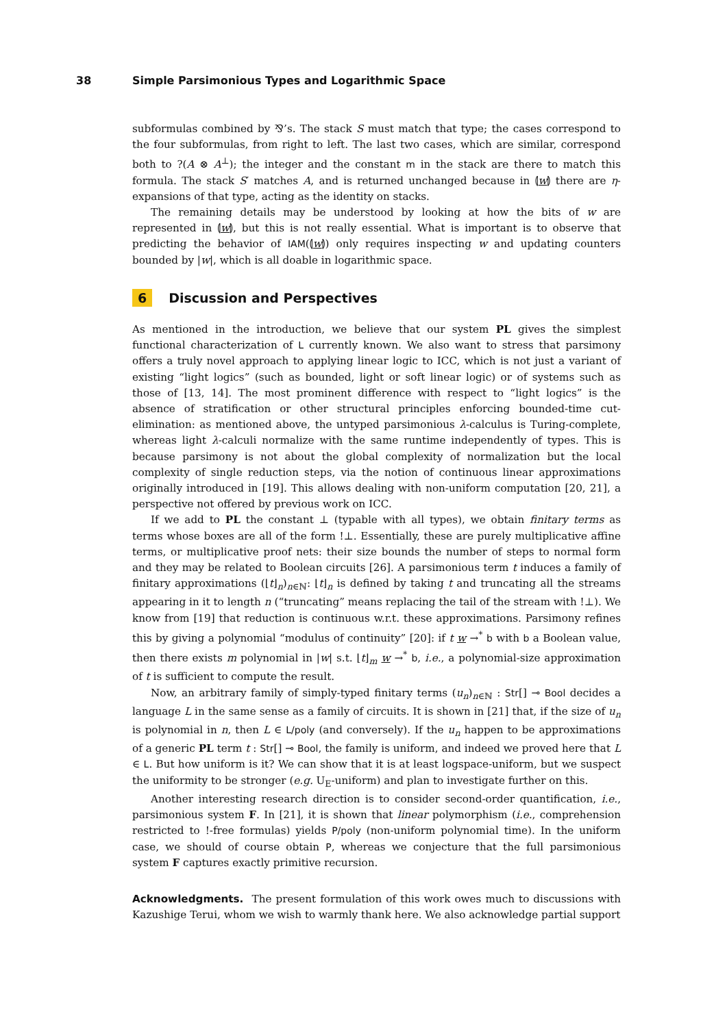38 Simple Parsimonious Types and Logarithmic Space
subformulas combined by ⅋’s. The stack S must match that type; the cases correspond to the four subformulas, from right to left. The last two cases, which are similar, correspond both to ?(A ⊗ A<sup>⊥</sup>); the integer and the constant m in the stack are there to match this formula. The stack S′ matches A, and is returned unchanged because in ⦇w⦈ there are η-expansions of that type, acting as the identity on stacks.
The remaining details may be understood by looking at how the bits of w are represented in ⦇w⦈, but this is not really essential. What is important is to observe that predicting the behavior of IAM(⦇w⦈) only requires inspecting w and updating counters bounded by |w|, which is all doable in logarithmic space.
6 Discussion and Perspectives
As mentioned in the introduction, we believe that our system PL gives the simplest functional characterization of L currently known. We also want to stress that parsimony offers a truly novel approach to applying linear logic to ICC, which is not just a variant of existing “light logics” (such as bounded, light or soft linear logic) or of systems such as those of [13, 14]. The most prominent difference with respect to “light logics” is the absence of stratification or other structural principles enforcing bounded-time cut-elimination: as mentioned above, the untyped parsimonious λ-calculus is Turing-complete, whereas light λ-calculi normalize with the same runtime independently of types. This is because parsimony is not about the global complexity of normalization but the local complexity of single reduction steps, via the notion of continuous linear approximations originally introduced in [19]. This allows dealing with non-uniform computation [20, 21], a perspective not offered by previous work on ICC.
If we add to PL the constant ⊥ (typable with all types), we obtain finitary terms as terms whose boxes are all of the form !⊥. Essentially, these are purely multiplicative affine terms, or multiplicative proof nets: their size bounds the number of steps to normal form and they may be related to Boolean circuits [26]. A parsimonious term t induces a family of finitary approximations (⌊t⌋<sub>n</sub>)<sub>n∈ℕ</sub>: ⌊t⌋<sub>n</sub> is defined by taking t and truncating all the streams appearing in it to length n (“truncating” means replacing the tail of the stream with !⊥). We know from [19] that reduction is continuous w.r.t. these approximations. Parsimony refines this by giving a polynomial “modulus of continuity” [20]: if t w →<sup>*</sup> b with b a Boolean value, then there exists m polynomial in |w| s.t. ⌊t⌋<sub>m</sub> w →<sup>*</sup> b, i.e., a polynomial-size approximation of t is sufficient to compute the result.
Now, an arbitrary family of simply-typed finitary terms (u<sub>n</sub>)<sub>n∈ℕ</sub> : Str[] ⊸ Bool decides a language L in the same sense as a family of circuits. It is shown in [21] that, if the size of u<sub>n</sub> is polynomial in n, then L ∈ L/poly (and conversely). If the u<sub>n</sub> happen to be approximations of a generic PL term t : Str[] ⊸ Bool, the family is uniform, and indeed we proved here that L ∈ L. But how uniform is it? We can show that it is at least logspace-uniform, but we suspect the uniformity to be stronger (e.g. U<sub>E</sub>-uniform) and plan to investigate further on this.
Another interesting research direction is to consider second-order quantification, i.e., parsimonious system F. In [21], it is shown that linear polymorphism (i.e., comprehension restricted to !-free formulas) yields P/poly (non-uniform polynomial time). In the uniform case, we should of course obtain P, whereas we conjecture that the full parsimonious system F captures exactly primitive recursion.
Acknowledgments. The present formulation of this work owes much to discussions with Kazushige Terui, whom we wish to warmly thank here. We also acknowledge partial support